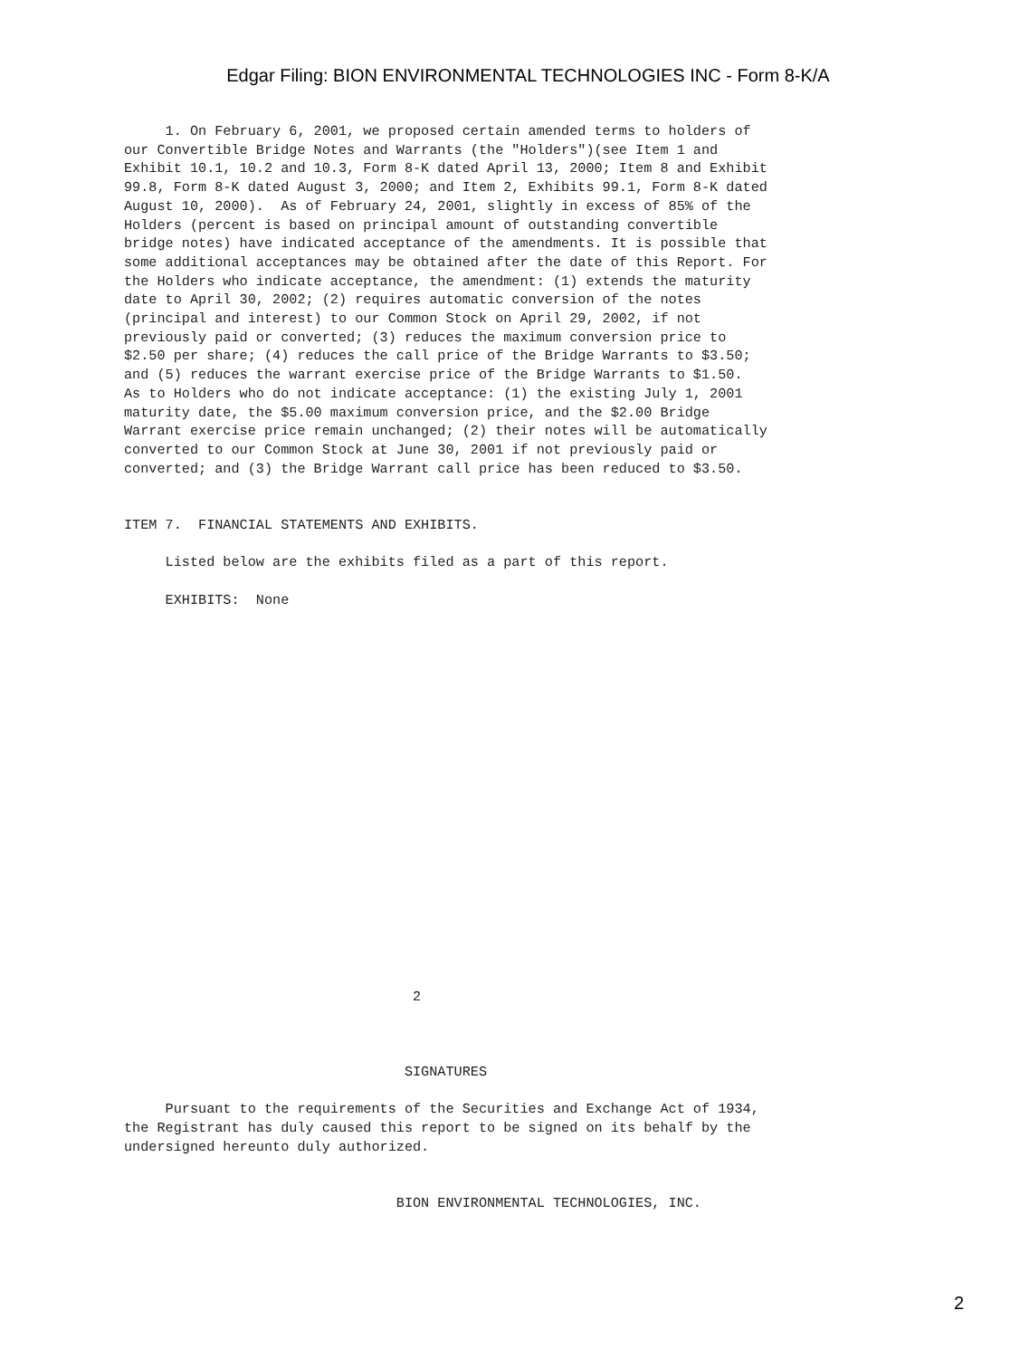Edgar Filing: BION ENVIRONMENTAL TECHNOLOGIES INC - Form 8-K/A
     1. On February 6, 2001, we proposed certain amended terms to holders of
our Convertible Bridge Notes and Warrants (the "Holders")(see Item 1 and
Exhibit 10.1, 10.2 and 10.3, Form 8-K dated April 13, 2000; Item 8 and Exhibit
99.8, Form 8-K dated August 3, 2000; and Item 2, Exhibits 99.1, Form 8-K dated
August 10, 2000).  As of February 24, 2001, slightly in excess of 85% of the
Holders (percent is based on principal amount of outstanding convertible
bridge notes) have indicated acceptance of the amendments. It is possible that
some additional acceptances may be obtained after the date of this Report. For
the Holders who indicate acceptance, the amendment: (1) extends the maturity
date to April 30, 2002; (2) requires automatic conversion of the notes
(principal and interest) to our Common Stock on April 29, 2002, if not
previously paid or converted; (3) reduces the maximum conversion price to
$2.50 per share; (4) reduces the call price of the Bridge Warrants to $3.50;
and (5) reduces the warrant exercise price of the Bridge Warrants to $1.50.
As to Holders who do not indicate acceptance: (1) the existing July 1, 2001
maturity date, the $5.00 maximum conversion price, and the $2.00 Bridge
Warrant exercise price remain unchanged; (2) their notes will be automatically
converted to our Common Stock at June 30, 2001 if not previously paid or
converted; and (3) the Bridge Warrant call price has been reduced to $3.50.


ITEM 7.  FINANCIAL STATEMENTS AND EXHIBITS.

     Listed below are the exhibits filed as a part of this report.

     EXHIBITS:  None
                                   2
                                  SIGNATURES

     Pursuant to the requirements of the Securities and Exchange Act of 1934,
the Registrant has duly caused this report to be signed on its behalf by the
undersigned hereunto duly authorized.


                                 BION ENVIRONMENTAL TECHNOLOGIES, INC.
2